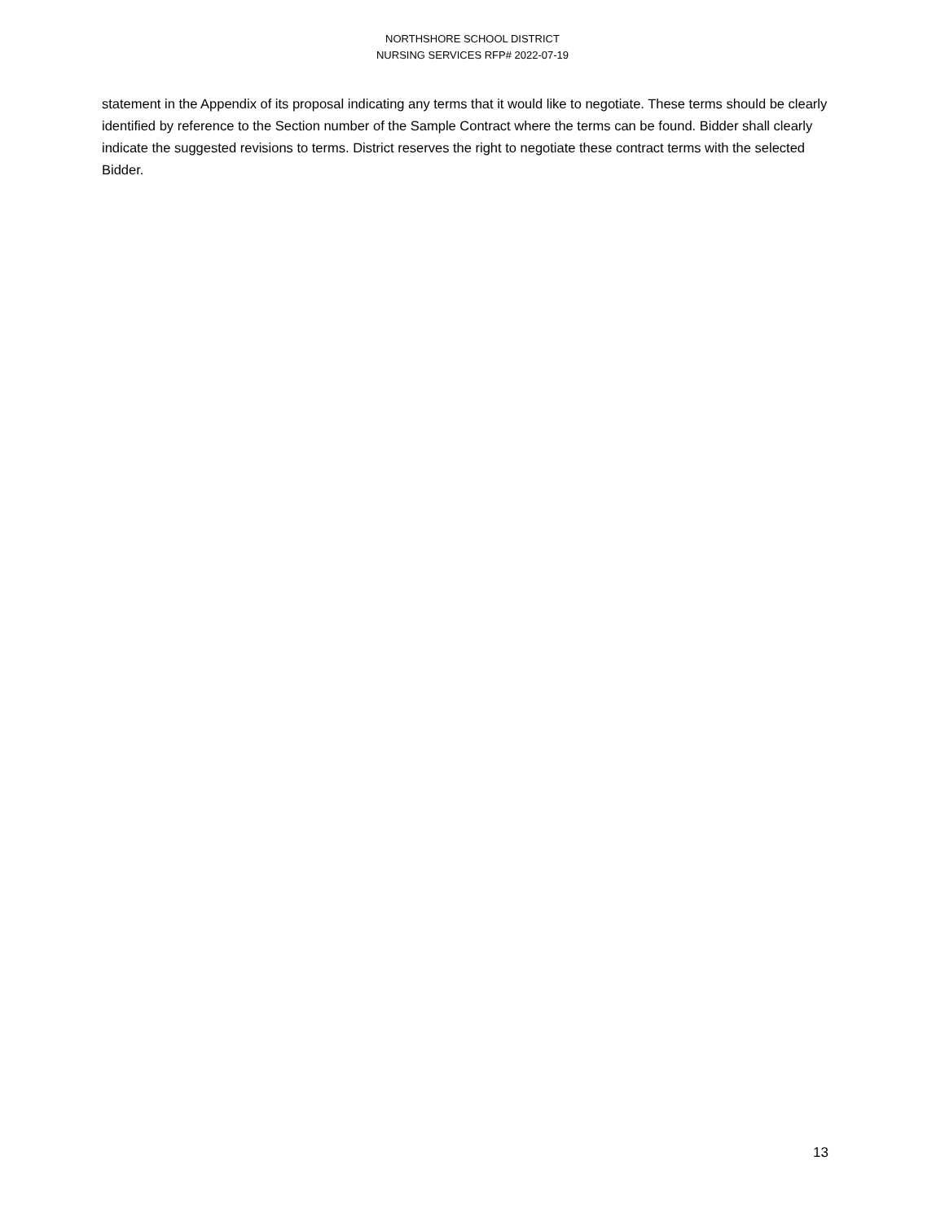NORTHSHORE SCHOOL DISTRICT
NURSING SERVICES RFP# 2022-07-19
statement in the Appendix of its proposal indicating any terms that it would like to negotiate. These terms should be clearly identified by reference to the Section number of the Sample Contract where the terms can be found. Bidder shall clearly indicate the suggested revisions to terms. District reserves the right to negotiate these contract terms with the selected Bidder.
13